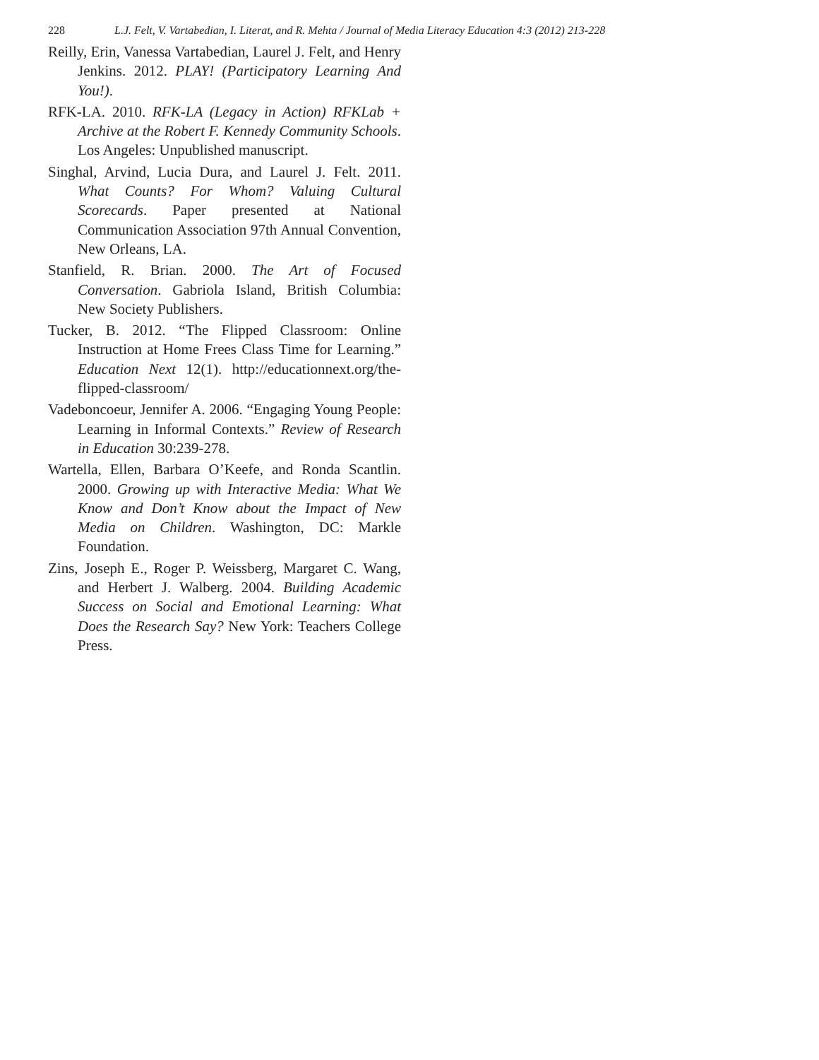228 L.J. Felt, V. Vartabedian, I. Literat, and R. Mehta / Journal of Media Literacy Education 4:3 (2012) 213-228
Reilly, Erin, Vanessa Vartabedian, Laurel J. Felt, and Henry Jenkins. 2012. PLAY! (Participatory Learning And You!).
RFK-LA. 2010. RFK-LA (Legacy in Action) RFKLab + Archive at the Robert F. Kennedy Community Schools. Los Angeles: Unpublished manuscript.
Singhal, Arvind, Lucia Dura, and Laurel J. Felt. 2011. What Counts? For Whom? Valuing Cultural Scorecards. Paper presented at National Communication Association 97th Annual Convention, New Orleans, LA.
Stanfield, R. Brian. 2000. The Art of Focused Conversation. Gabriola Island, British Columbia: New Society Publishers.
Tucker, B. 2012. “The Flipped Classroom: Online Instruction at Home Frees Class Time for Learning.” Education Next 12(1). http://educationnext.org/the-flipped-classroom/
Vadeboncoeur, Jennifer A. 2006. “Engaging Young People: Learning in Informal Contexts.” Review of Research in Education 30:239-278.
Wartella, Ellen, Barbara O’Keefe, and Ronda Scantlin. 2000. Growing up with Interactive Media: What We Know and Don’t Know about the Impact of New Media on Children. Washington, DC: Markle Foundation.
Zins, Joseph E., Roger P. Weissberg, Margaret C. Wang, and Herbert J. Walberg. 2004. Building Academic Success on Social and Emotional Learning: What Does the Research Say? New York: Teachers College Press.